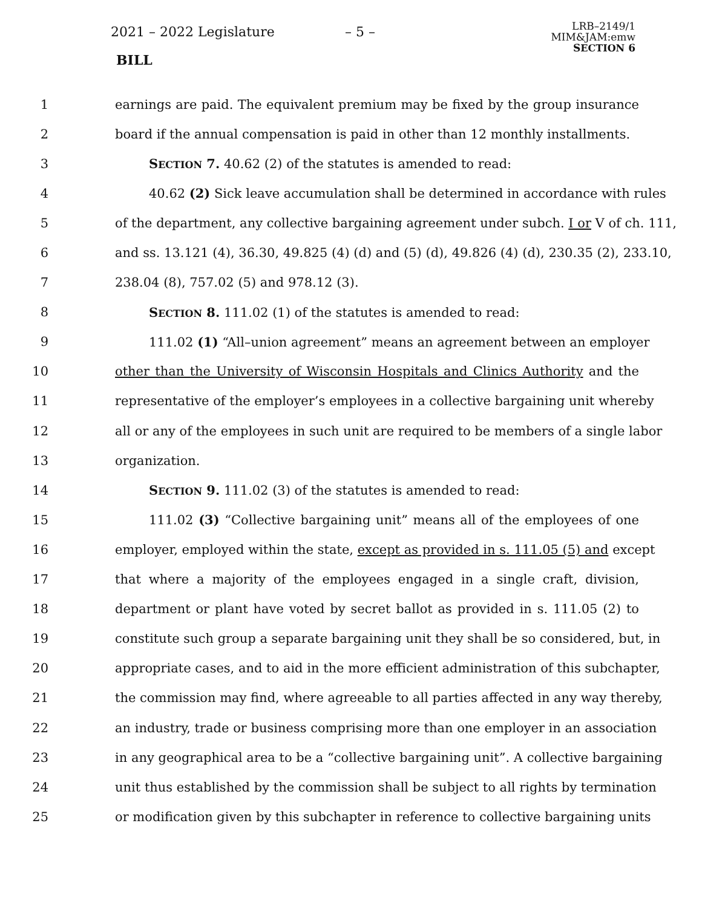2021 – 2022 Legislature – 5 –
LRB–2149/1
MIM&JAM:emw
SECTION 6
BILL
1 earnings are paid. The equivalent premium may be fixed by the group insurance
2 board if the annual compensation is paid in other than 12 monthly installments.
3 SECTION 7. 40.62 (2) of the statutes is amended to read:
4 40.62 (2) Sick leave accumulation shall be determined in accordance with rules
5 of the department, any collective bargaining agreement under subch. I or V of ch. 111,
6 and ss. 13.121 (4), 36.30, 49.825 (4) (d) and (5) (d), 49.826 (4) (d), 230.35 (2), 233.10,
7 238.04 (8), 757.02 (5) and 978.12 (3).
8 SECTION 8. 111.02 (1) of the statutes is amended to read:
9 111.02 (1) “All–union agreement” means an agreement between an employer
10 other than the University of Wisconsin Hospitals and Clinics Authority and the
11 representative of the employer’s employees in a collective bargaining unit whereby
12 all or any of the employees in such unit are required to be members of a single labor
13 organization.
14 SECTION 9. 111.02 (3) of the statutes is amended to read:
15 111.02 (3) “Collective bargaining unit” means all of the employees of one
16 employer, employed within the state, except as provided in s. 111.05 (5) and except
17 that where a majority of the employees engaged in a single craft, division,
18 department or plant have voted by secret ballot as provided in s. 111.05 (2) to
19 constitute such group a separate bargaining unit they shall be so considered, but, in
20 appropriate cases, and to aid in the more efficient administration of this subchapter,
21 the commission may find, where agreeable to all parties affected in any way thereby,
22 an industry, trade or business comprising more than one employer in an association
23 in any geographical area to be a “collective bargaining unit”. A collective bargaining
24 unit thus established by the commission shall be subject to all rights by termination
25 or modification given by this subchapter in reference to collective bargaining units